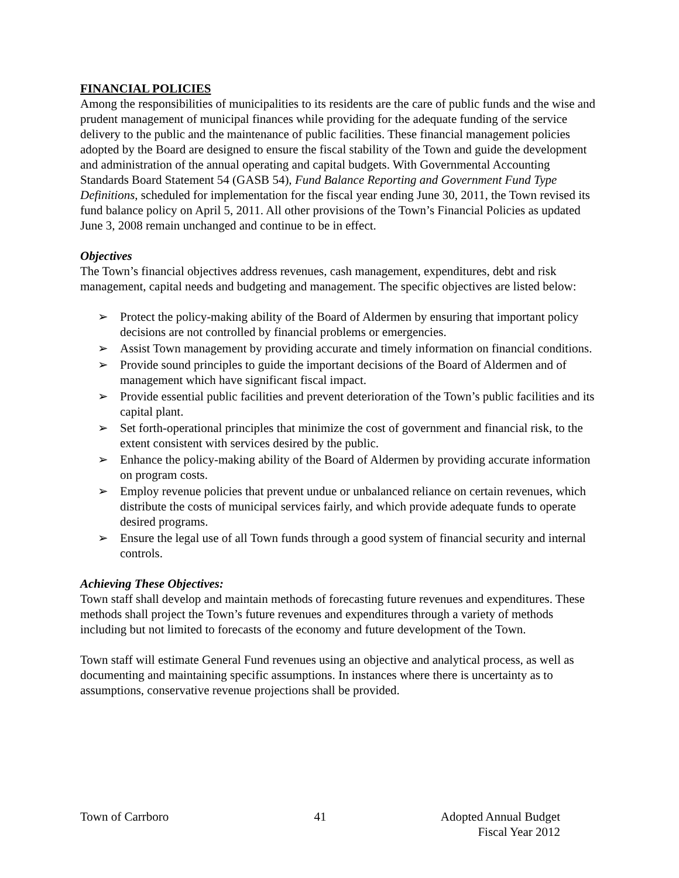FINANCIAL POLICIES
Among the responsibilities of municipalities to its residents are the care of public funds and the wise and prudent management of municipal finances while providing for the adequate funding of the service delivery to the public and the maintenance of public facilities. These financial management policies adopted by the Board are designed to ensure the fiscal stability of the Town and guide the development and administration of the annual operating and capital budgets. With Governmental Accounting Standards Board Statement 54 (GASB 54), Fund Balance Reporting and Government Fund Type Definitions, scheduled for implementation for the fiscal year ending June 30, 2011, the Town revised its fund balance policy on April 5, 2011. All other provisions of the Town’s Financial Policies as updated June 3, 2008 remain unchanged and continue to be in effect.
Objectives
The Town’s financial objectives address revenues, cash management, expenditures, debt and risk management, capital needs and budgeting and management. The specific objectives are listed below:
➢ Protect the policy-making ability of the Board of Aldermen by ensuring that important policy decisions are not controlled by financial problems or emergencies.
➢ Assist Town management by providing accurate and timely information on financial conditions.
➢ Provide sound principles to guide the important decisions of the Board of Aldermen and of management which have significant fiscal impact.
➢ Provide essential public facilities and prevent deterioration of the Town’s public facilities and its capital plant.
➢ Set forth-operational principles that minimize the cost of government and financial risk, to the extent consistent with services desired by the public.
➢ Enhance the policy-making ability of the Board of Aldermen by providing accurate information on program costs.
➢ Employ revenue policies that prevent undue or unbalanced reliance on certain revenues, which distribute the costs of municipal services fairly, and which provide adequate funds to operate desired programs.
➢ Ensure the legal use of all Town funds through a good system of financial security and internal controls.
Achieving These Objectives:
Town staff shall develop and maintain methods of forecasting future revenues and expenditures. These methods shall project the Town’s future revenues and expenditures through a variety of methods including but not limited to forecasts of the economy and future development of the Town.
Town staff will estimate General Fund revenues using an objective and analytical process, as well as documenting and maintaining specific assumptions. In instances where there is uncertainty as to assumptions, conservative revenue projections shall be provided.
Town of Carrboro 41 Adopted Annual Budget
Fiscal Year 2012